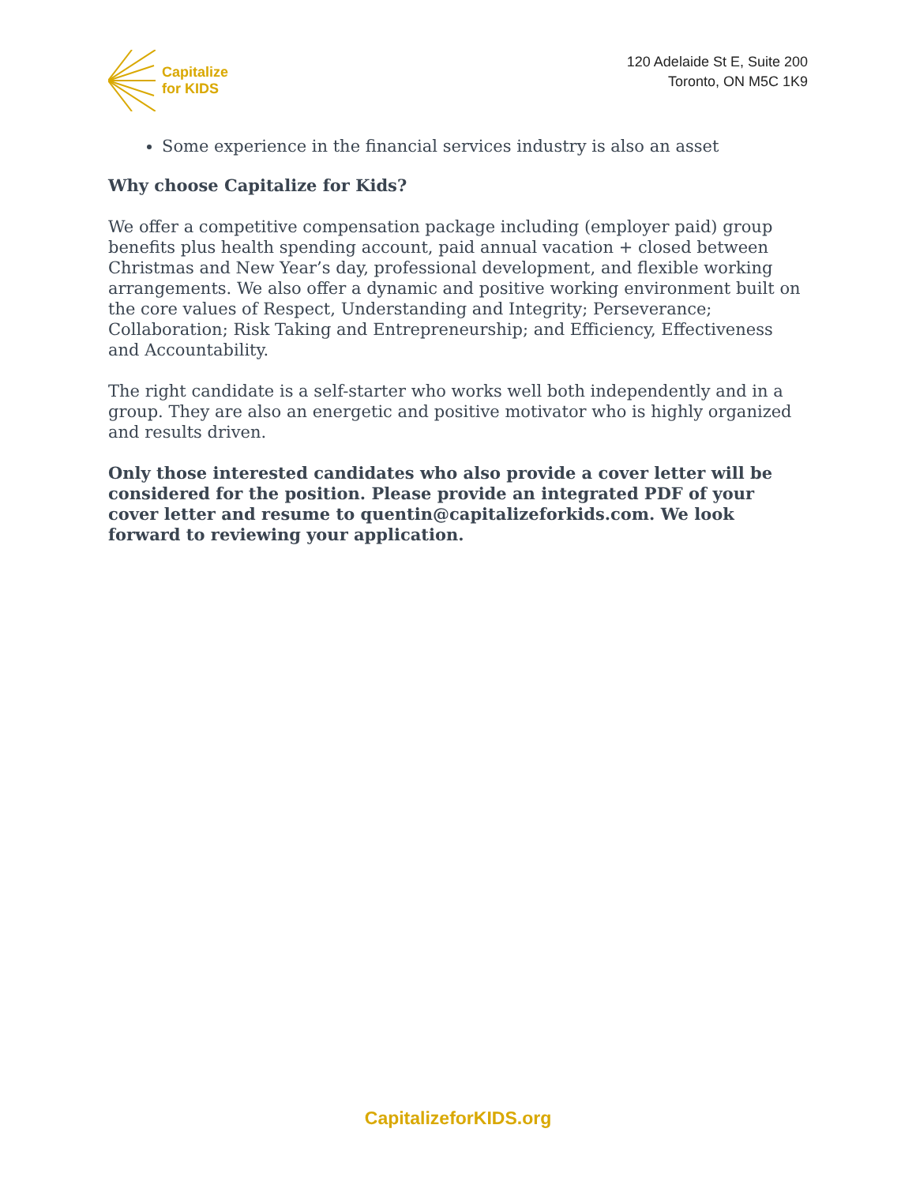Capitalize
for KIDS
120 Adelaide St E, Suite 200
Toronto, ON M5C 1K9
Some experience in the financial services industry is also an asset
Why choose Capitalize for Kids?
We offer a competitive compensation package including (employer paid) group benefits plus health spending account, paid annual vacation + closed between Christmas and New Year’s day, professional development, and flexible working arrangements. We also offer a dynamic and positive working environment built on the core values of Respect, Understanding and Integrity; Perseverance; Collaboration; Risk Taking and Entrepreneurship; and Efficiency, Effectiveness and Accountability.
The right candidate is a self-starter who works well both independently and in a group. They are also an energetic and positive motivator who is highly organized and results driven.
Only those interested candidates who also provide a cover letter will be considered for the position. Please provide an integrated PDF of your cover letter and resume to quentin@capitalizeforkids.com. We look forward to reviewing your application.
CapitalizeforKIDS.org